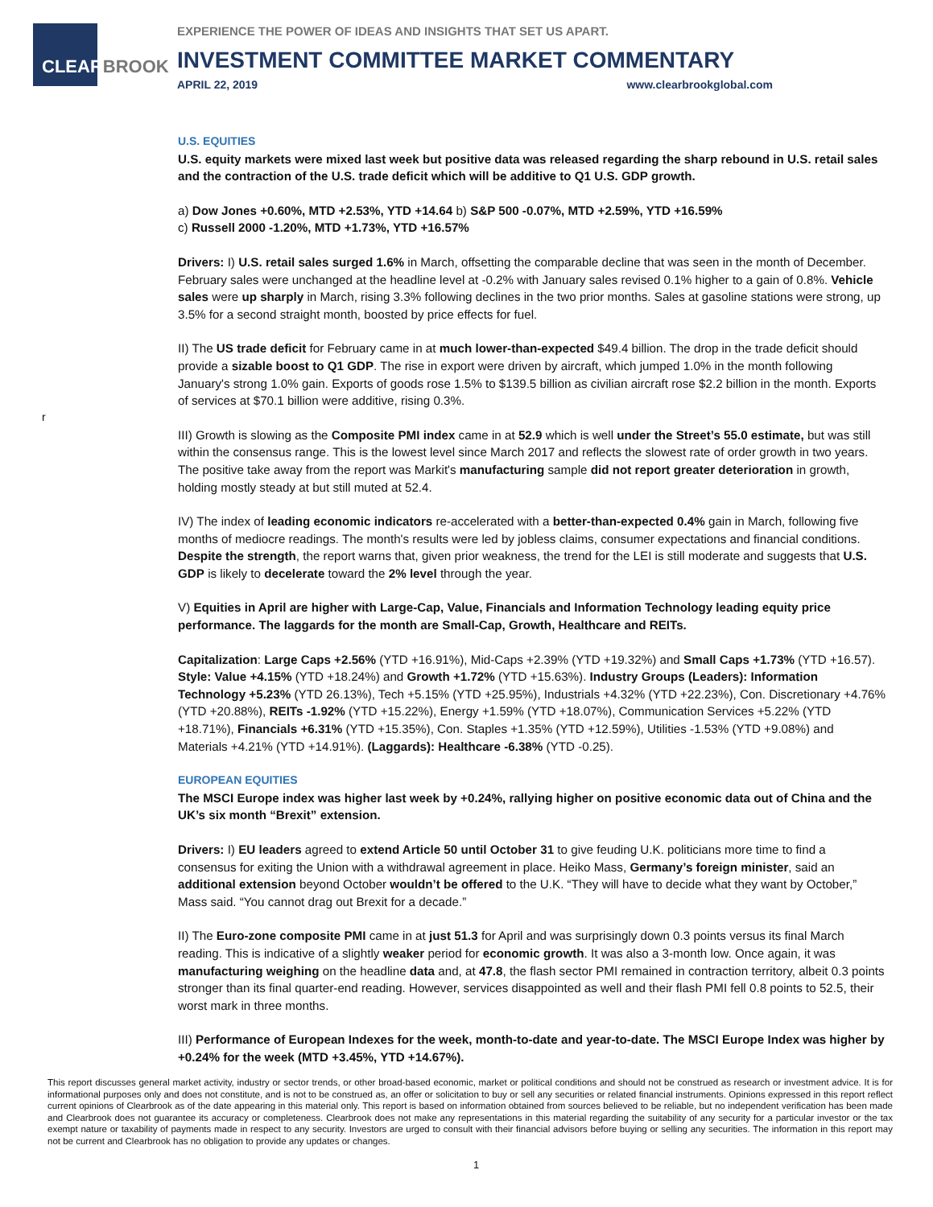CLEARBROOK
EXPERIENCE THE POWER OF IDEAS AND INSIGHTS THAT SET US APART.
INVESTMENT COMMITTEE MARKET COMMENTARY
APRIL 22, 2019 www.clearbrookglobal.com
r
U.S. EQUITIES
U.S. equity markets were mixed last week but positive data was released regarding the sharp rebound in U.S. retail sales and the contraction of the U.S. trade deficit which will be additive to Q1 U.S. GDP growth.
a) Dow Jones +0.60%, MTD +2.53%, YTD +14.64 b) S&P 500 -0.07%, MTD +2.59%, YTD +16.59%
c) Russell 2000 -1.20%, MTD +1.73%, YTD +16.57%
Drivers: I) U.S. retail sales surged 1.6% in March, offsetting the comparable decline that was seen in the month of December. February sales were unchanged at the headline level at -0.2% with January sales revised 0.1% higher to a gain of 0.8%. Vehicle sales were up sharply in March, rising 3.3% following declines in the two prior months. Sales at gasoline stations were strong, up 3.5% for a second straight month, boosted by price effects for fuel.
II) The US trade deficit for February came in at much lower-than-expected $49.4 billion. The drop in the trade deficit should provide a sizable boost to Q1 GDP. The rise in export were driven by aircraft, which jumped 1.0% in the month following January's strong 1.0% gain. Exports of goods rose 1.5% to $139.5 billion as civilian aircraft rose $2.2 billion in the month. Exports of services at $70.1 billion were additive, rising 0.3%.
III) Growth is slowing as the Composite PMI index came in at 52.9 which is well under the Street’s 55.0 estimate, but was still within the consensus range. This is the lowest level since March 2017 and reflects the slowest rate of order growth in two years. The positive take away from the report was Markit's manufacturing sample did not report greater deterioration in growth, holding mostly steady at but still muted at 52.4.
IV) The index of leading economic indicators re-accelerated with a better-than-expected 0.4% gain in March, following five months of mediocre readings. The month's results were led by jobless claims, consumer expectations and financial conditions. Despite the strength, the report warns that, given prior weakness, the trend for the LEI is still moderate and suggests that U.S. GDP is likely to decelerate toward the 2% level through the year.
V) Equities in April are higher with Large-Cap, Value, Financials and Information Technology leading equity price performance. The laggards for the month are Small-Cap, Growth, Healthcare and REITs.
Capitalization: Large Caps +2.56% (YTD +16.91%), Mid-Caps +2.39% (YTD +19.32%) and Small Caps +1.73% (YTD +16.57). Style: Value +4.15% (YTD +18.24%) and Growth +1.72% (YTD +15.63%). Industry Groups (Leaders): Information Technology +5.23% (YTD 26.13%), Tech +5.15% (YTD +25.95%), Industrials +4.32% (YTD +22.23%), Con. Discretionary +4.76% (YTD +20.88%), REITs -1.92% (YTD +15.22%), Energy +1.59% (YTD +18.07%), Communication Services +5.22% (YTD +18.71%), Financials +6.31% (YTD +15.35%), Con. Staples +1.35% (YTD +12.59%), Utilities -1.53% (YTD +9.08%) and Materials +4.21% (YTD +14.91%). (Laggards): Healthcare -6.38% (YTD -0.25).
EUROPEAN EQUITIES
The MSCI Europe index was higher last week by +0.24%, rallying higher on positive economic data out of China and the UK’s six month “Brexit” extension.
Drivers: I) EU leaders agreed to extend Article 50 until October 31 to give feuding U.K. politicians more time to find a consensus for exiting the Union with a withdrawal agreement in place. Heiko Mass, Germany’s foreign minister, said an additional extension beyond October wouldn’t be offered to the U.K. “They will have to decide what they want by October,” Mass said. “You cannot drag out Brexit for a decade.”
II) The Euro-zone composite PMI came in at just 51.3 for April and was surprisingly down 0.3 points versus its final March reading. This is indicative of a slightly weaker period for economic growth. It was also a 3-month low. Once again, it was manufacturing weighing on the headline data and, at 47.8, the flash sector PMI remained in contraction territory, albeit 0.3 points stronger than its final quarter-end reading. However, services disappointed as well and their flash PMI fell 0.8 points to 52.5, their worst mark in three months.
III) Performance of European Indexes for the week, month-to-date and year-to-date. The MSCI Europe Index was higher by +0.24% for the week (MTD +3.45%, YTD +14.67%).
This report discusses general market activity, industry or sector trends, or other broad-based economic, market or political conditions and should not be construed as research or investment advice. It is for informational purposes only and does not constitute, and is not to be construed as, an offer or solicitation to buy or sell any securities or related financial instruments. Opinions expressed in this report reflect current opinions of Clearbrook as of the date appearing in this material only. This report is based on information obtained from sources believed to be reliable, but no independent verification has been made and Clearbrook does not guarantee its accuracy or completeness. Clearbrook does not make any representations in this material regarding the suitability of any security for a particular investor or the tax exempt nature or taxability of payments made in respect to any security. Investors are urged to consult with their financial advisors before buying or selling any securities. The information in this report may not be current and Clearbrook has no obligation to provide any updates or changes.
1